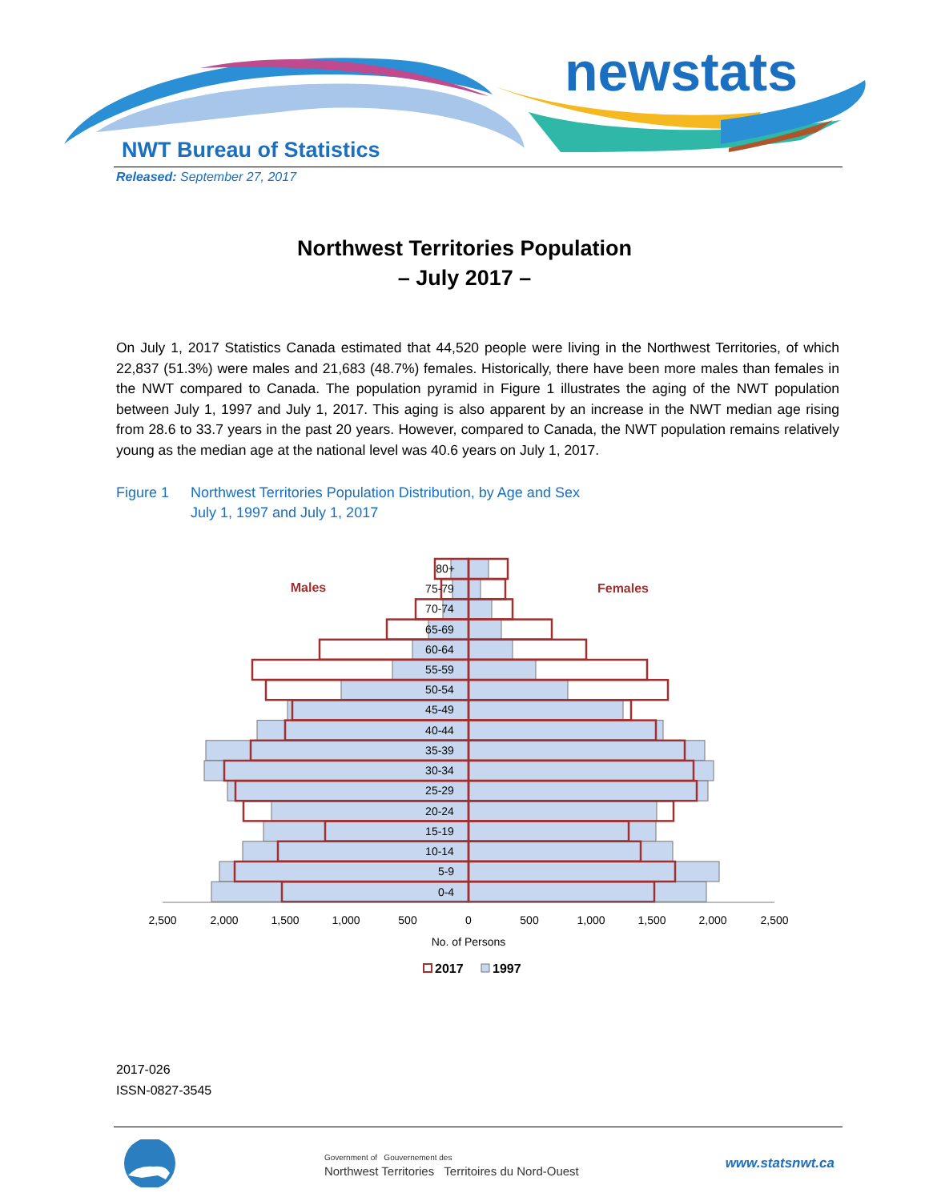newstats
NWT Bureau of Statistics
Released: September 27, 2017
Northwest Territories Population
– July 2017 –
On July 1, 2017 Statistics Canada estimated that 44,520 people were living in the Northwest Territories, of which 22,837 (51.3%) were males and 21,683 (48.7%) females. Historically, there have been more males than females in the NWT compared to Canada. The population pyramid in Figure 1 illustrates the aging of the NWT population between July 1, 1997 and July 1, 2017. This aging is also apparent by an increase in the NWT median age rising from 28.6 to 33.7 years in the past 20 years. However, compared to Canada, the NWT population remains relatively young as the median age at the national level was 40.6 years on July 1, 2017.
Figure 1 Northwest Territories Population Distribution, by Age and Sex
July 1, 1997 and July 1, 2017
Males
Females
80+
75-79
70-74
65-69
60-64
55-59
50-54
45-49
40-44
35-39
30-34
25-29
20-24
15-19
10-14
5-9
0-4
2,500
2,000
1,500
1,000
500
0
500
1,000
1,500
2,000
2,500
No. of Persons
2017
1997
2017-026
ISSN-0827-3545
Government of Gouvernement des
Northwest Territories Territoires du Nord-Ouest
www.statsnwt.ca